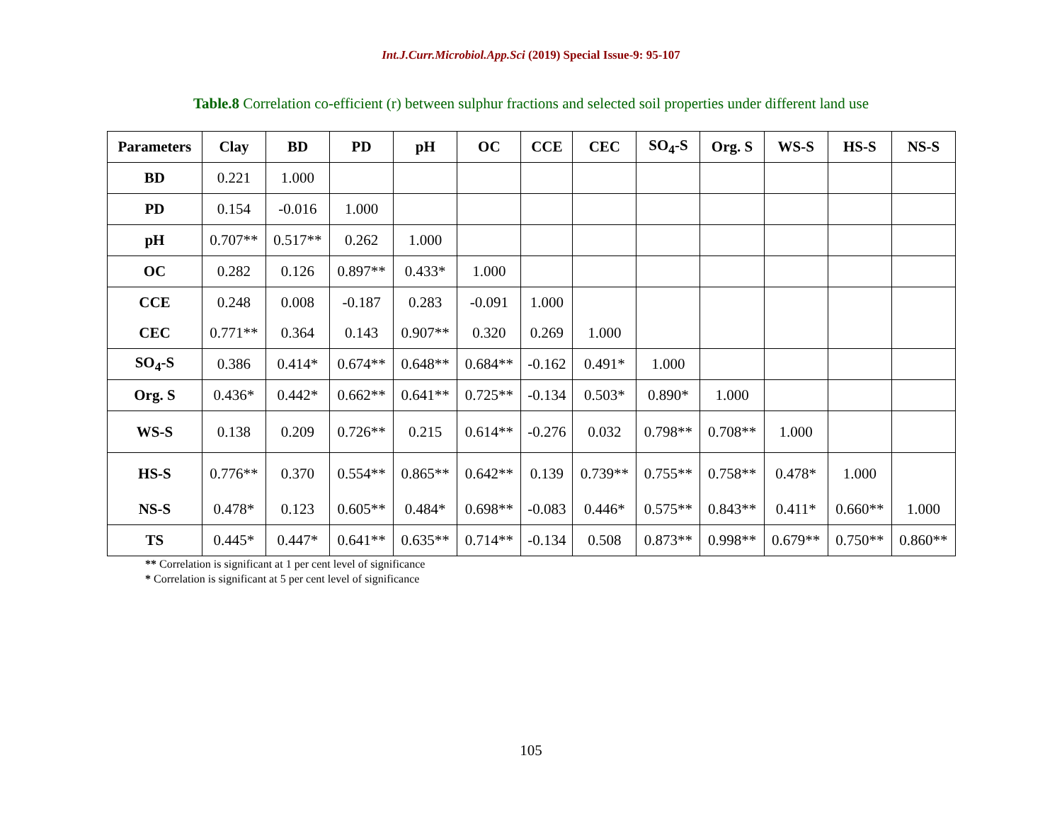Int.J.Curr.Microbiol.App.Sci (2019) Special Issue-9: 95-107
Table.8 Correlation co-efficient (r) between sulphur fractions and selected soil properties under different land use
| Parameters | Clay | BD | PD | pH | OC | CCE | CEC | SO<sub>4</sub>-S | Org. S | WS-S | HS-S | NS-S |
| --- | --- | --- | --- | --- | --- | --- | --- | --- | --- | --- | --- | --- |
| BD | 0.221 | 1.000 | | | | | | | | | | |
| PD | 0.154 | -0.016 | 1.000 | | | | | | | | | |
| pH | 0.707** | 0.517** | 0.262 | 1.000 | | | | | | | | |
| OC | 0.282 | 0.126 | 0.897** | 0.433* | 1.000 | | | | | | | |
| CCE | 0.248 | 0.008 | -0.187 | 0.283 | -0.091 | 1.000 | | | | | | |
| CEC | 0.771** | 0.364 | 0.143 | 0.907** | 0.320 | 0.269 | 1.000 | | | | | |
| SO<sub>4</sub>-S | 0.386 | 0.414* | 0.674** | 0.648** | 0.684** | -0.162 | 0.491* | 1.000 | | | | |
| Org. S | 0.436* | 0.442* | 0.662** | 0.641** | 0.725** | -0.134 | 0.503* | 0.890* | 1.000 | | | |
| WS-S | 0.138 | 0.209 | 0.726** | 0.215 | 0.614** | -0.276 | 0.032 | 0.798** | 0.708** | 1.000 | | |
| HS-S | 0.776** | 0.370 | 0.554** | 0.865** | 0.642** | 0.139 | 0.739** | 0.755** | 0.758** | 0.478* | 1.000 | |
| NS-S | 0.478* | 0.123 | 0.605** | 0.484* | 0.698** | -0.083 | 0.446* | 0.575** | 0.843** | 0.411* | 0.660** | 1.000 |
| TS | 0.445* | 0.447* | 0.641** | 0.635** | 0.714** | -0.134 | 0.508 | 0.873** | 0.998** | 0.679** | 0.750** | 0.860** |
** Correlation is significant at 1 per cent level of significance
* Correlation is significant at 5 per cent level of significance
105